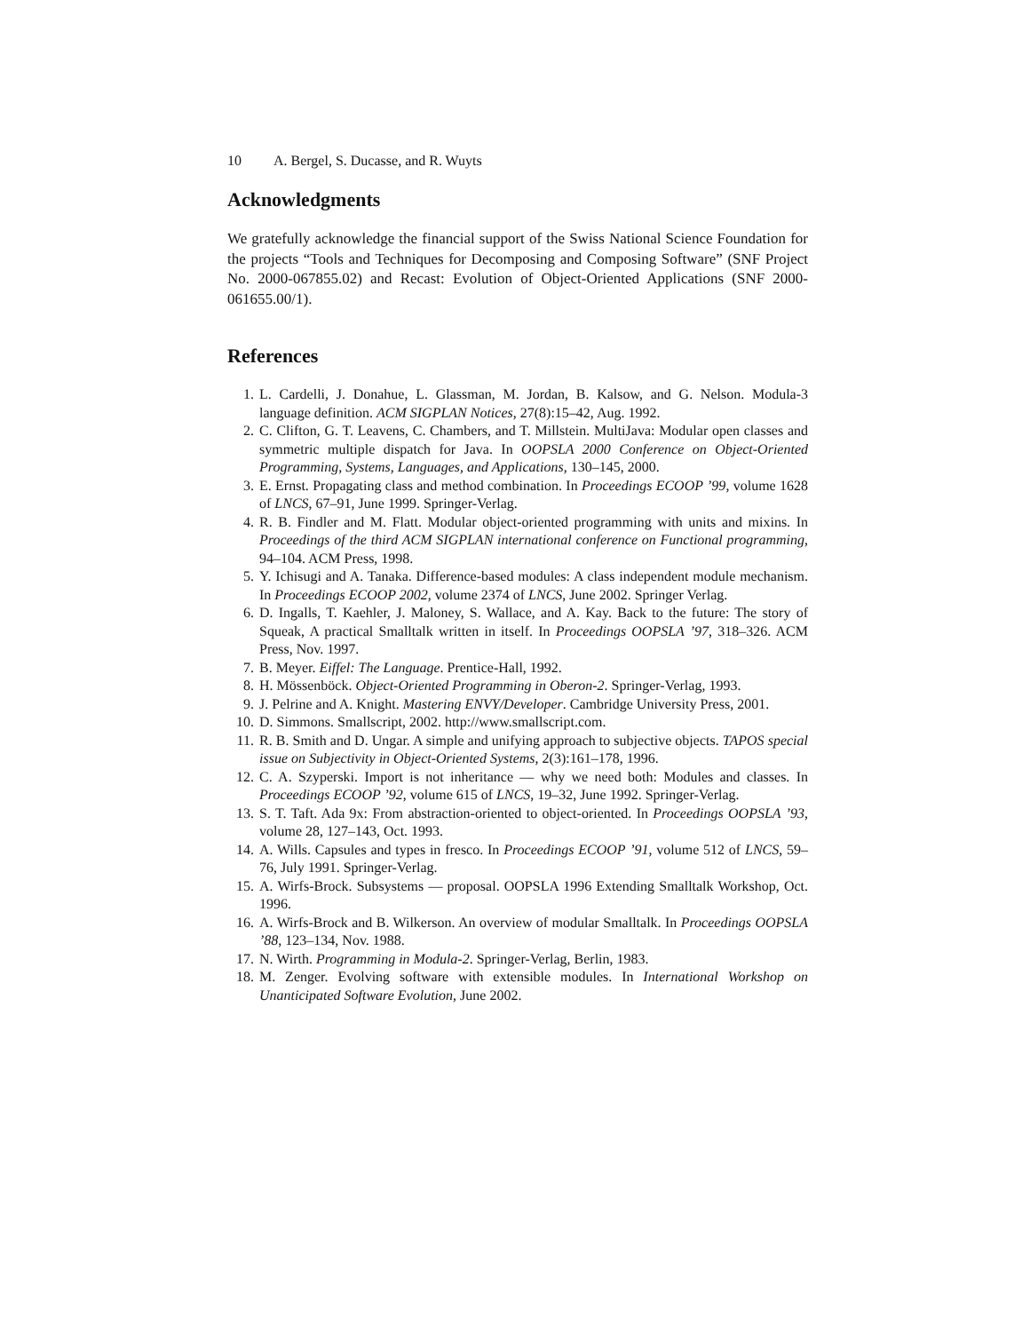10 A. Bergel, S. Ducasse, and R. Wuyts
Acknowledgments
We gratefully acknowledge the financial support of the Swiss National Science Foundation for the projects “Tools and Techniques for Decomposing and Composing Software” (SNF Project No. 2000-067855.02) and Recast: Evolution of Object-Oriented Applications (SNF 2000-061655.00/1).
References
1. L. Cardelli, J. Donahue, L. Glassman, M. Jordan, B. Kalsow, and G. Nelson. Modula-3 language definition. ACM SIGPLAN Notices, 27(8):15–42, Aug. 1992.
2. C. Clifton, G. T. Leavens, C. Chambers, and T. Millstein. MultiJava: Modular open classes and symmetric multiple dispatch for Java. In OOPSLA 2000 Conference on Object-Oriented Programming, Systems, Languages, and Applications, 130–145, 2000.
3. E. Ernst. Propagating class and method combination. In Proceedings ECOOP ’99, volume 1628 of LNCS, 67–91, June 1999. Springer-Verlag.
4. R. B. Findler and M. Flatt. Modular object-oriented programming with units and mixins. In Proceedings of the third ACM SIGPLAN international conference on Functional programming, 94–104. ACM Press, 1998.
5. Y. Ichisugi and A. Tanaka. Difference-based modules: A class independent module mechanism. In Proceedings ECOOP 2002, volume 2374 of LNCS, June 2002. Springer Verlag.
6. D. Ingalls, T. Kaehler, J. Maloney, S. Wallace, and A. Kay. Back to the future: The story of Squeak, A practical Smalltalk written in itself. In Proceedings OOPSLA ’97, 318–326. ACM Press, Nov. 1997.
7. B. Meyer. Eiffel: The Language. Prentice-Hall, 1992.
8. H. Mössenböck. Object-Oriented Programming in Oberon-2. Springer-Verlag, 1993.
9. J. Pelrine and A. Knight. Mastering ENVY/Developer. Cambridge University Press, 2001.
10. D. Simmons. Smallscript, 2002. http://www.smallscript.com.
11. R. B. Smith and D. Ungar. A simple and unifying approach to subjective objects. TAPOS special issue on Subjectivity in Object-Oriented Systems, 2(3):161–178, 1996.
12. C. A. Szyperski. Import is not inheritance — why we need both: Modules and classes. In Proceedings ECOOP ’92, volume 615 of LNCS, 19–32, June 1992. Springer-Verlag.
13. S. T. Taft. Ada 9x: From abstraction-oriented to object-oriented. In Proceedings OOPSLA ’93, volume 28, 127–143, Oct. 1993.
14. A. Wills. Capsules and types in fresco. In Proceedings ECOOP ’91, volume 512 of LNCS, 59–76, July 1991. Springer-Verlag.
15. A. Wirfs-Brock. Subsystems — proposal. OOPSLA 1996 Extending Smalltalk Workshop, Oct. 1996.
16. A. Wirfs-Brock and B. Wilkerson. An overview of modular Smalltalk. In Proceedings OOPSLA ’88, 123–134, Nov. 1988.
17. N. Wirth. Programming in Modula-2. Springer-Verlag, Berlin, 1983.
18. M. Zenger. Evolving software with extensible modules. In International Workshop on Unanticipated Software Evolution, June 2002.